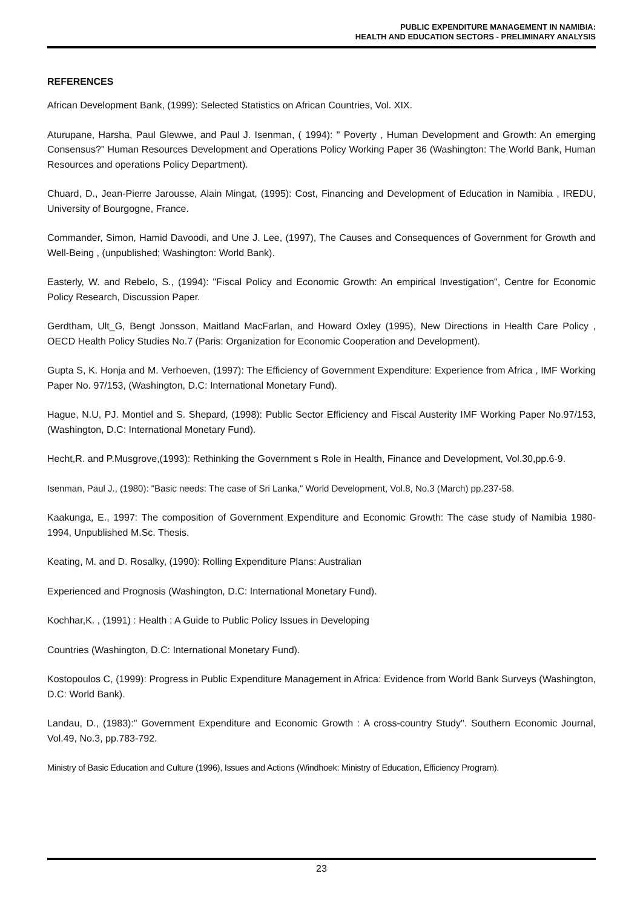PUBLIC EXPENDITURE MANAGEMENT IN NAMIBIA:
HEALTH AND EDUCATION SECTORS - PRELIMINARY ANALYSIS
REFERENCES
African Development Bank, (1999): Selected Statistics on African Countries, Vol. XIX.
Aturupane, Harsha, Paul Glewwe, and Paul J. Isenman, ( 1994): " Poverty , Human Development and Growth: An emerging Consensus?" Human Resources Development and Operations Policy Working Paper 36 (Washington: The World Bank, Human Resources and operations Policy Department).
Chuard, D., Jean-Pierre Jarousse, Alain Mingat, (1995): Cost, Financing and Development of Education in Namibia , IREDU, University of Bourgogne, France.
Commander, Simon, Hamid Davoodi, and Une J. Lee, (1997), The Causes and Consequences of Government for Growth and Well-Being , (unpublished; Washington: World Bank).
Easterly, W. and Rebelo, S., (1994): "Fiscal Policy and Economic Growth: An empirical Investigation", Centre for Economic Policy Research, Discussion Paper.
Gerdtham, Ult_G, Bengt Jonsson, Maitland MacFarlan, and Howard Oxley (1995), New Directions in Health Care Policy , OECD Health Policy Studies No.7 (Paris: Organization for Economic Cooperation and Development).
Gupta S, K. Honja and M. Verhoeven, (1997): The Efficiency of Government Expenditure: Experience from Africa , IMF Working Paper No. 97/153, (Washington, D.C: International Monetary Fund).
Hague, N.U, PJ. Montiel and S. Shepard, (1998): Public Sector Efficiency and Fiscal Austerity IMF Working Paper No.97/153, (Washington, D.C: International Monetary Fund).
Hecht,R. and P.Musgrove,(1993): Rethinking the Government s Role in Health, Finance and Development, Vol.30,pp.6-9.
Isenman, Paul J., (1980): "Basic needs: The case of Sri Lanka," World Development, Vol.8, No.3 (March) pp.237-58.
Kaakunga, E., 1997: The composition of Government Expenditure and Economic Growth: The case study of Namibia 1980-1994, Unpublished M.Sc. Thesis.
Keating, M. and D. Rosalky, (1990): Rolling Expenditure Plans: Australian
Experienced and Prognosis (Washington, D.C: International Monetary Fund).
Kochhar,K. , (1991) : Health : A Guide to Public Policy Issues in Developing
Countries (Washington, D.C: International Monetary Fund).
Kostopoulos C, (1999): Progress in Public Expenditure Management in Africa: Evidence from World Bank Surveys (Washington, D.C: World Bank).
Landau, D., (1983):" Government Expenditure and Economic Growth : A cross-country Study". Southern Economic Journal, Vol.49, No.3, pp.783-792.
Ministry of Basic Education and Culture (1996), Issues and Actions (Windhoek: Ministry of Education, Efficiency Program).
23